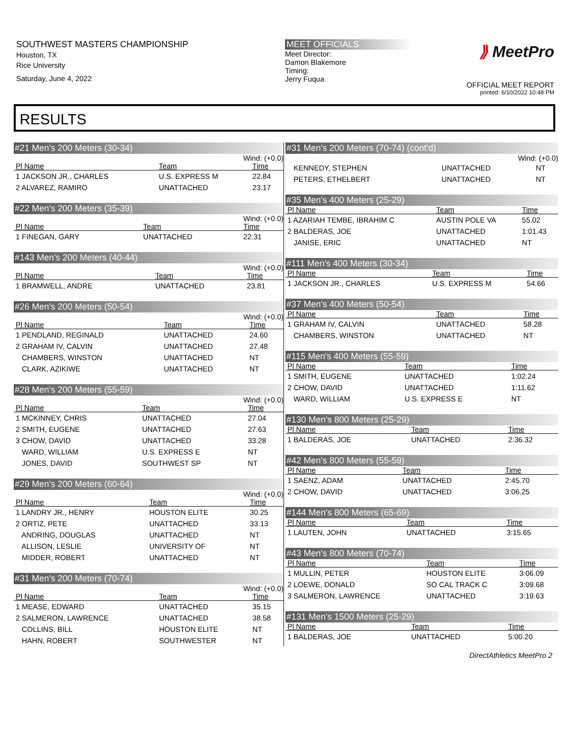SOUTHWEST MASTERS CHAMPIONSHIP
Houston, TX
Rice University
Saturday, June 4, 2022
MEET OFFICIALS
Meet Director:
Damon Blakemore
Timing:
Jerry Fuqua
⟫ MeetPro
OFFICIAL MEET REPORT
printed: 6/10/2022 10:48 PM
RESULTS
#21 Men's 200 Meters (30-34)
Wind: (+0.0)
| Pl Name | Team | Time |
| --- | --- | --- |
| 1 JACKSON JR., CHARLES | U.S. EXPRESS M | 22.84 |
| 2 ALVAREZ, RAMIRO | UNATTACHED | 23.17 |
#22 Men's 200 Meters (35-39)
Wind: (+0.0)
| Pl Name | Team | Time |
| --- | --- | --- |
| 1 FINEGAN, GARY | UNATTACHED | 22.31 |
#143 Men's 200 Meters (40-44)
Wind: (+0.0)
| Pl Name | Team | Time |
| --- | --- | --- |
| 1 BRAMWELL, ANDRE | UNATTACHED | 23.81 |
#26 Men's 200 Meters (50-54)
Wind: (+0.0)
| Pl Name | Team | Time |
| --- | --- | --- |
| 1 PENDLAND, REGINALD | UNATTACHED | 24.60 |
| 2 GRAHAM IV, CALVIN | UNATTACHED | 27.48 |
| CHAMBERS, WINSTON | UNATTACHED | NT |
| CLARK, AZIKIWE | UNATTACHED | NT |
#28 Men's 200 Meters (55-59)
Wind: (+0.0)
| Pl Name | Team | Time |
| --- | --- | --- |
| 1 MCKINNEY, CHRIS | UNATTACHED | 27.04 |
| 2 SMITH, EUGENE | UNATTACHED | 27.63 |
| 3 CHOW, DAVID | UNATTACHED | 33.28 |
| WARD, WILLIAM | U.S. EXPRESS E | NT |
| JONES, DAVID | SOUTHWEST SP | NT |
#29 Men's 200 Meters (60-64)
Wind: (+0.0)
| Pl Name | Team | Time |
| --- | --- | --- |
| 1 LANDRY JR., HENRY | HOUSTON ELITE | 30.25 |
| 2 ORTIZ, PETE | UNATTACHED | 33.13 |
| ANDRING, DOUGLAS | UNATTACHED | NT |
| ALLISON, LESLIE | UNIVERSITY OF | NT |
| MIDDER, ROBERT | UNATTACHED | NT |
#31 Men's 200 Meters (70-74)
Wind: (+0.0)
| Pl Name | Team | Time |
| --- | --- | --- |
| 1 MEASE, EDWARD | UNATTACHED | 35.15 |
| 2 SALMERON, LAWRENCE | UNATTACHED | 38.58 |
| COLLINS, BILL | HOUSTON ELITE | NT |
| HAHN, ROBERT | SOUTHWESTER | NT |
#31 Men's 200 Meters (70-74) (cont'd)
Wind: (+0.0)
| KENNEDY, STEPHEN | UNATTACHED | NT |
| PETERS, ETHELBERT | UNATTACHED | NT |
#35 Men's 400 Meters (25-29)
| Pl Name | Team | Time |
| --- | --- | --- |
| 1 AZARIAH TEMBE, IBRAHIM C | AUSTIN POLE VA | 55.02 |
| 2 BALDERAS, JOE | UNATTACHED | 1:01.43 |
| JANISE, ERIC | UNATTACHED | NT |
#111 Men's 400 Meters (30-34)
| Pl Name | Team | Time |
| --- | --- | --- |
| 1 JACKSON JR., CHARLES | U.S. EXPRESS M | 54.66 |
#37 Men's 400 Meters (50-54)
| Pl Name | Team | Time |
| --- | --- | --- |
| 1 GRAHAM IV, CALVIN | UNATTACHED | 58.28 |
| CHAMBERS, WINSTON | UNATTACHED | NT |
#115 Men's 400 Meters (55-59)
| Pl Name | Team | Time |
| --- | --- | --- |
| 1 SMITH, EUGENE | UNATTACHED | 1:02.24 |
| 2 CHOW, DAVID | UNATTACHED | 1:11.62 |
| WARD, WILLIAM | U.S. EXPRESS E | NT |
#130 Men's 800 Meters (25-29)
| Pl Name | Team | Time |
| --- | --- | --- |
| 1 BALDERAS, JOE | UNATTACHED | 2:36.32 |
#42 Men's 800 Meters (55-59)
| Pl Name | Team | Time |
| --- | --- | --- |
| 1 SAENZ, ADAM | UNATTACHED | 2:45.70 |
| 2 CHOW, DAVID | UNATTACHED | 3:06.25 |
#144 Men's 800 Meters (65-69)
| Pl Name | Team | Time |
| --- | --- | --- |
| 1 LAUTEN, JOHN | UNATTACHED | 3:15.65 |
#43 Men's 800 Meters (70-74)
| Pl Name | Team | Time |
| --- | --- | --- |
| 1 MULLIN, PETER | HOUSTON ELITE | 3:06.09 |
| 2 LOEWE, DONALD | SO CAL TRACK C | 3:09.68 |
| 3 SALMERON, LAWRENCE | UNATTACHED | 3:19.63 |
#131 Men's 1500 Meters (25-29)
| Pl Name | Team | Time |
| --- | --- | --- |
| 1 BALDERAS, JOE | UNATTACHED | 5:00.20 |
DirectAthletics MeetPro 2